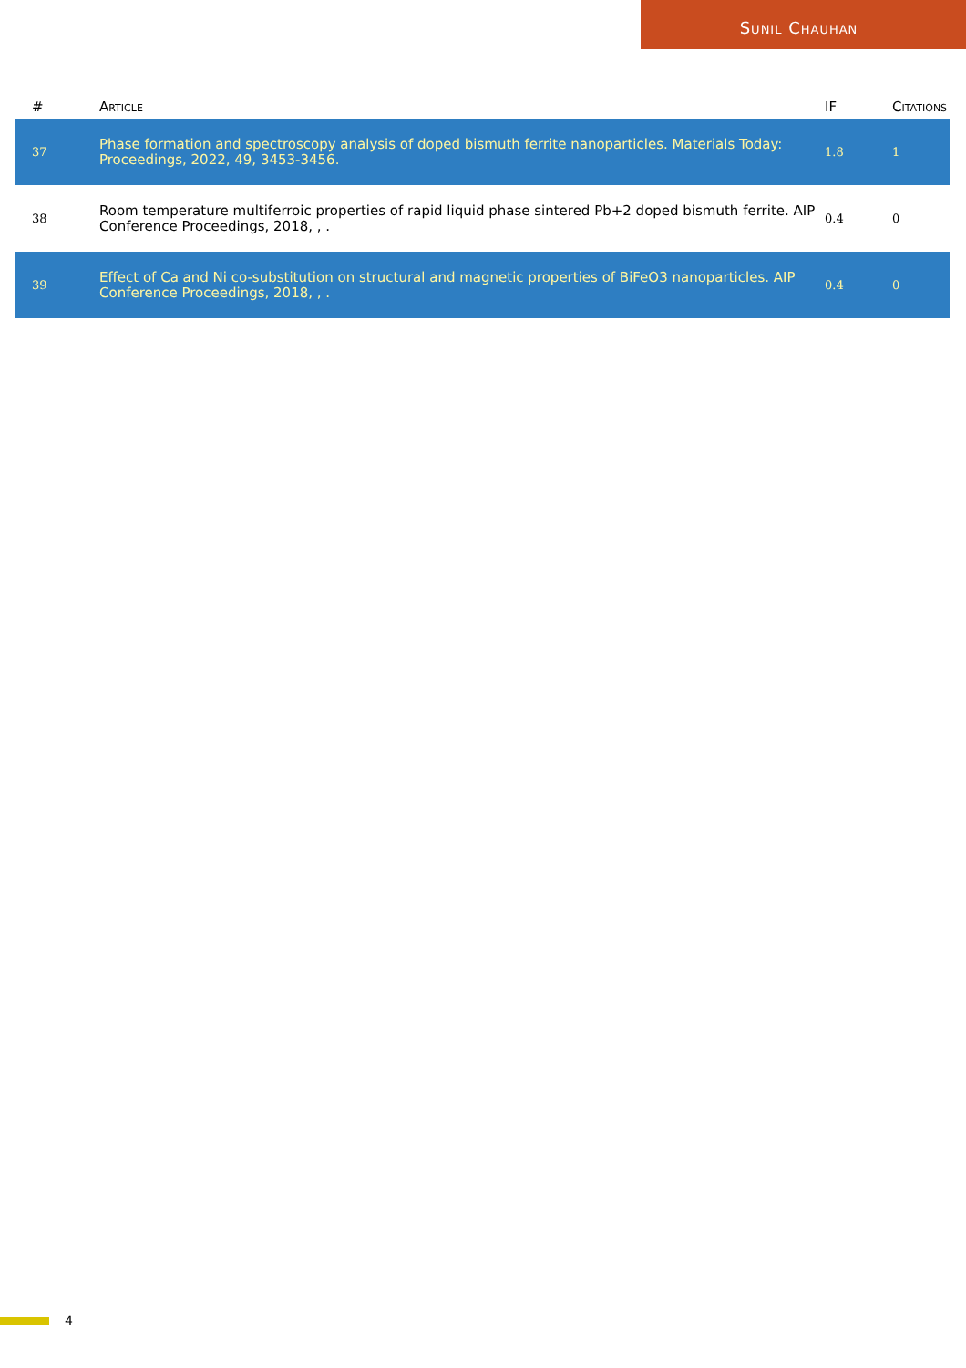Sunil Chauhan
| # | Article | IF | Citations |
| --- | --- | --- | --- |
| 37 | Phase formation and spectroscopy analysis of doped bismuth ferrite nanoparticles. Materials Today: Proceedings, 2022, 49, 3453-3456. | 1.8 | 1 |
| 38 | Room temperature multiferroic properties of rapid liquid phase sintered Pb+2 doped bismuth ferrite. AIP Conference Proceedings, 2018, , . | 0.4 | 0 |
| 39 | Effect of Ca and Ni co-substitution on structural and magnetic properties of BiFeO3 nanoparticles. AIP Conference Proceedings, 2018, , . | 0.4 | 0 |
4